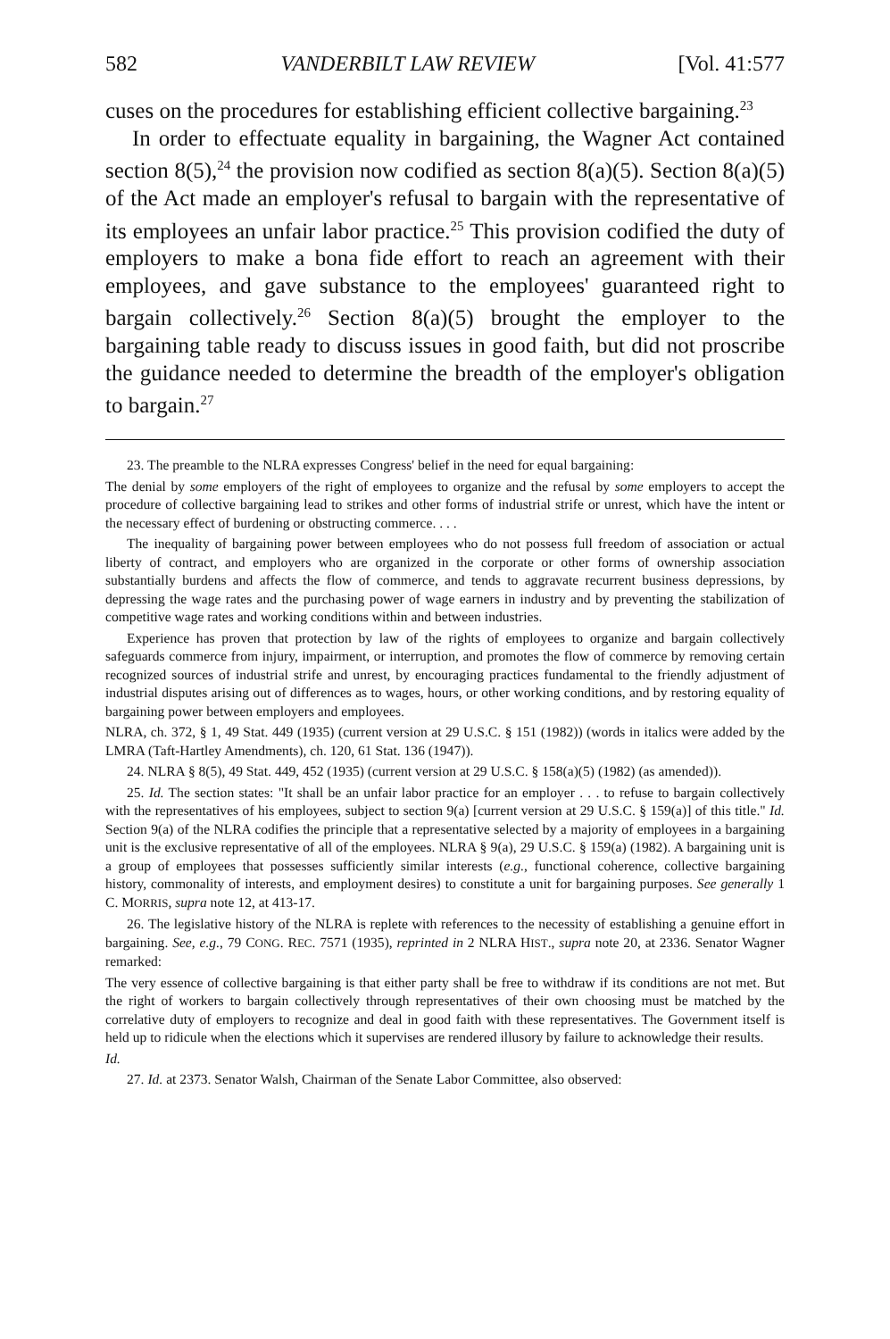582 VANDERBILT LAW REVIEW [Vol. 41:577
cuses on the procedures for establishing efficient collective bargaining.<sup>23</sup>
In order to effectuate equality in bargaining, the Wagner Act contained section 8(5),<sup>24</sup> the provision now codified as section 8(a)(5). Section 8(a)(5) of the Act made an employer's refusal to bargain with the representative of its employees an unfair labor practice.<sup>25</sup> This provision codified the duty of employers to make a bona fide effort to reach an agreement with their employees, and gave substance to the employees' guaranteed right to bargain collectively.<sup>26</sup> Section 8(a)(5) brought the employer to the bargaining table ready to discuss issues in good faith, but did not proscribe the guidance needed to determine the breadth of the employer's obligation to bargain.<sup>27</sup>
23. The preamble to the NLRA expresses Congress' belief in the need for equal bargaining:
The denial by some employers of the right of employees to organize and the refusal by some employers to accept the procedure of collective bargaining lead to strikes and other forms of industrial strife or unrest, which have the intent or the necessary effect of burdening or obstructing commerce. . . .
The inequality of bargaining power between employees who do not possess full freedom of association or actual liberty of contract, and employers who are organized in the corporate or other forms of ownership association substantially burdens and affects the flow of commerce, and tends to aggravate recurrent business depressions, by depressing the wage rates and the purchasing power of wage earners in industry and by preventing the stabilization of competitive wage rates and working conditions within and between industries.
Experience has proven that protection by law of the rights of employees to organize and bargain collectively safeguards commerce from injury, impairment, or interruption, and promotes the flow of commerce by removing certain recognized sources of industrial strife and unrest, by encouraging practices fundamental to the friendly adjustment of industrial disputes arising out of differences as to wages, hours, or other working conditions, and by restoring equality of bargaining power between employers and employees.
NLRA, ch. 372, § 1, 49 Stat. 449 (1935) (current version at 29 U.S.C. § 151 (1982)) (words in italics were added by the LMRA (Taft-Hartley Amendments), ch. 120, 61 Stat. 136 (1947)).
24. NLRA § 8(5), 49 Stat. 449, 452 (1935) (current version at 29 U.S.C. § 158(a)(5) (1982) (as amended)).
25. Id. The section states: "It shall be an unfair labor practice for an employer . . . to refuse to bargain collectively with the representatives of his employees, subject to section 9(a) [current version at 29 U.S.C. § 159(a)] of this title." Id. Section 9(a) of the NLRA codifies the principle that a representative selected by a majority of employees in a bargaining unit is the exclusive representative of all of the employees. NLRA § 9(a), 29 U.S.C. § 159(a) (1982). A bargaining unit is a group of employees that possesses sufficiently similar interests (e.g., functional coherence, collective bargaining history, commonality of interests, and employment desires) to constitute a unit for bargaining purposes. See generally 1 C. MORRIS, supra note 12, at 413-17.
26. The legislative history of the NLRA is replete with references to the necessity of establishing a genuine effort in bargaining. See, e.g., 79 CONG. REC. 7571 (1935), reprinted in 2 NLRA HIST., supra note 20, at 2336. Senator Wagner remarked:
The very essence of collective bargaining is that either party shall be free to withdraw if its conditions are not met. But the right of workers to bargain collectively through representatives of their own choosing must be matched by the correlative duty of employers to recognize and deal in good faith with these representatives. The Government itself is held up to ridicule when the elections which it supervises are rendered illusory by failure to acknowledge their results.
Id.
27. Id. at 2373. Senator Walsh, Chairman of the Senate Labor Committee, also observed: